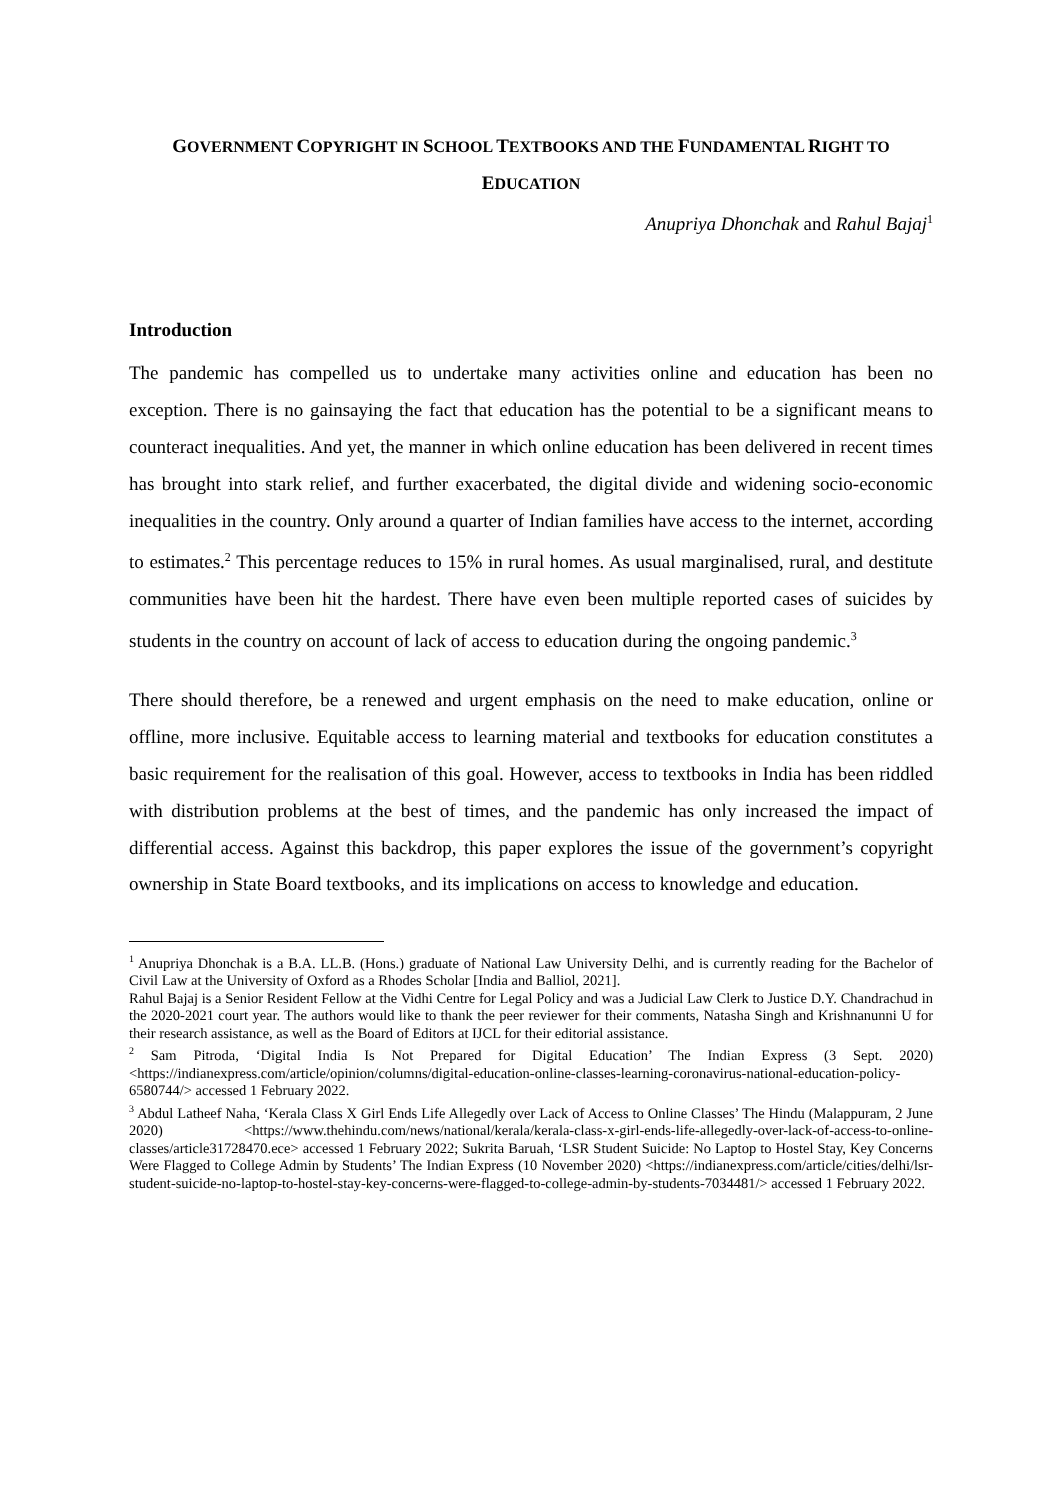GOVERNMENT COPYRIGHT IN SCHOOL TEXTBOOKS AND THE FUNDAMENTAL RIGHT TO
EDUCATION
Anupriya Dhonchak and Rahul Bajaj<sup>1</sup>
Introduction
The pandemic has compelled us to undertake many activities online and education has been no exception. There is no gainsaying the fact that education has the potential to be a significant means to counteract inequalities. And yet, the manner in which online education has been delivered in recent times has brought into stark relief, and further exacerbated, the digital divide and widening socio-economic inequalities in the country. Only around a quarter of Indian families have access to the internet, according to estimates.<sup>2</sup> This percentage reduces to 15% in rural homes. As usual marginalised, rural, and destitute communities have been hit the hardest. There have even been multiple reported cases of suicides by students in the country on account of lack of access to education during the ongoing pandemic.<sup>3</sup>
There should therefore, be a renewed and urgent emphasis on the need to make education, online or offline, more inclusive. Equitable access to learning material and textbooks for education constitutes a basic requirement for the realisation of this goal. However, access to textbooks in India has been riddled with distribution problems at the best of times, and the pandemic has only increased the impact of differential access. Against this backdrop, this paper explores the issue of the government’s copyright ownership in State Board textbooks, and its implications on access to knowledge and education.
<sup>1</sup> Anupriya Dhonchak is a B.A. LL.B. (Hons.) graduate of National Law University Delhi, and is currently reading for the Bachelor of Civil Law at the University of Oxford as a Rhodes Scholar [India and Balliol, 2021].
Rahul Bajaj is a Senior Resident Fellow at the Vidhi Centre for Legal Policy and was a Judicial Law Clerk to Justice D.Y. Chandrachud in the 2020-2021 court year. The authors would like to thank the peer reviewer for their comments, Natasha Singh and Krishnanunni U for their research assistance, as well as the Board of Editors at IJCL for their editorial assistance.
<sup>2</sup> Sam Pitroda, ‘Digital India Is Not Prepared for Digital Education’ The Indian Express (3 Sept. 2020) <https://indianexpress.com/article/opinion/columns/digital-education-online-classes-learning-coronavirus-national-education-policy-6580744/> accessed 1 February 2022.
<sup>3</sup> Abdul Latheef Naha, ‘Kerala Class X Girl Ends Life Allegedly over Lack of Access to Online Classes’ The Hindu (Malappuram, 2 June 2020) <https://www.thehindu.com/news/national/kerala/kerala-class-x-girl-ends-life-allegedly-over-lack-of-access-to-online-classes/article31728470.ece> accessed 1 February 2022; Sukrita Baruah, ‘LSR Student Suicide: No Laptop to Hostel Stay, Key Concerns Were Flagged to College Admin by Students’ The Indian Express (10 November 2020) <https://indianexpress.com/article/cities/delhi/lsr-student-suicide-no-laptop-to-hostel-stay-key-concerns-were-flagged-to-college-admin-by-students-7034481/> accessed 1 February 2022.